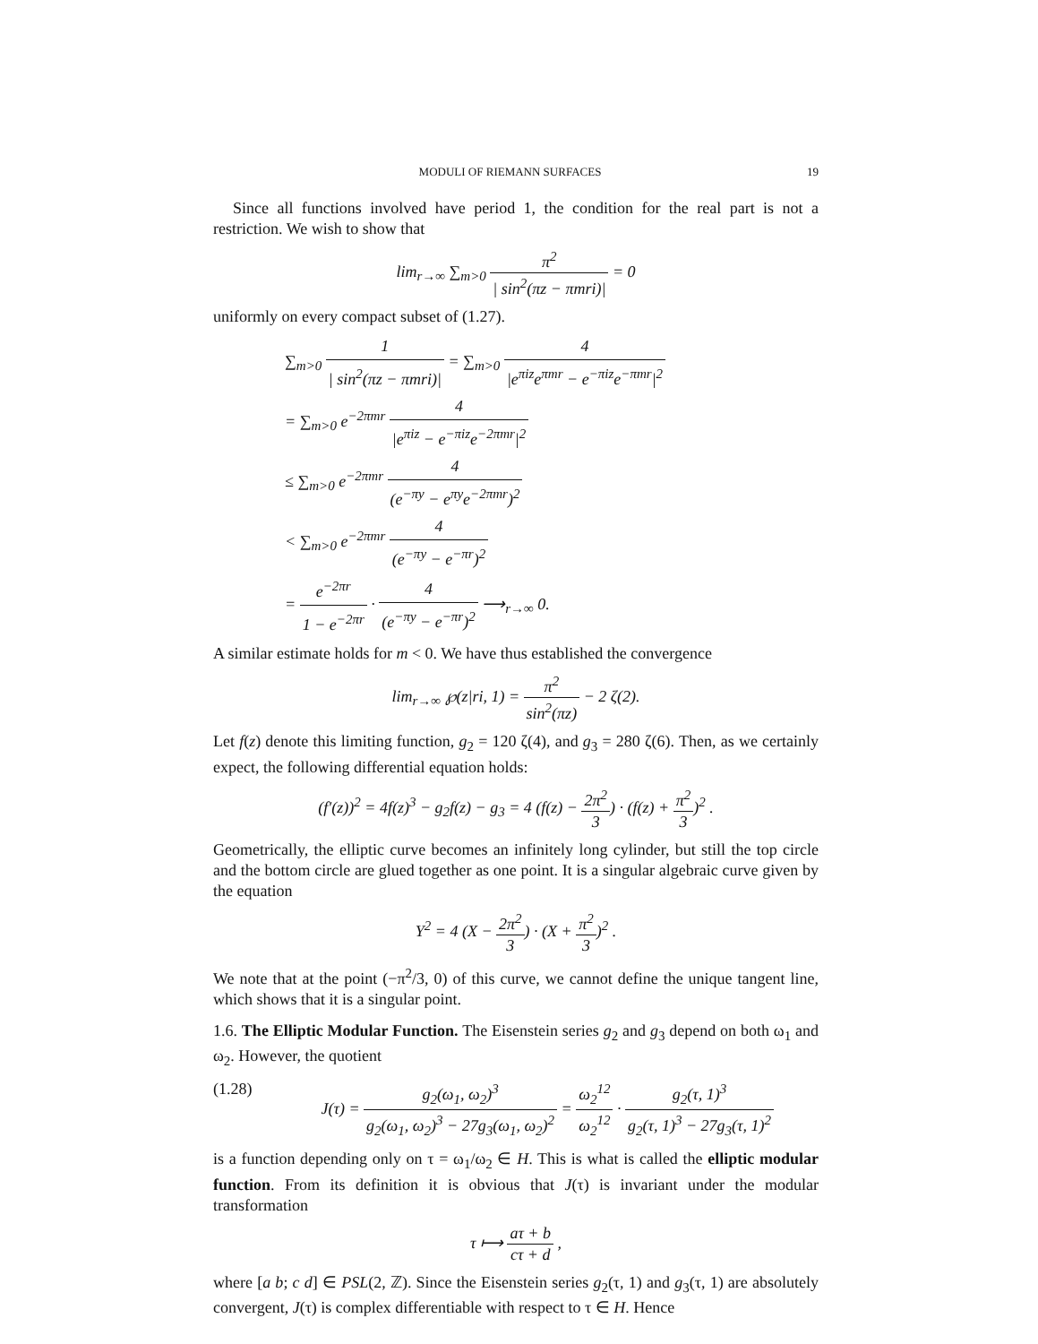MODULI OF RIEMANN SURFACES 19
Since all functions involved have period 1, the condition for the real part is not a restriction. We wish to show that
lim<sub>r→∞</sub> ∑<sub>m>0</sub> π<sup>2</sup> | sin<sup>2</sup>(πz − πmri)| = 0
uniformly on every compact subset of (1.27).
∑<sub>m>0</sub> 1 | sin<sup>2</sup>(πz − πmri)| = ∑<sub>m>0</sub> 4 |e<sup>πiz</sup>e<sup>πmr</sup> − e<sup>−πiz</sup>e<sup>−πmr</sup>|<sup>2</sup>
= ∑<sub>m>0</sub> e<sup>−2πmr</sup> 4 |e<sup>πiz</sup> − e<sup>−πiz</sup>e<sup>−2πmr</sup>|<sup>2</sup>
≤ ∑<sub>m>0</sub> e<sup>−2πmr</sup> 4 (e<sup>−πy</sup> − e<sup>πy</sup>e<sup>−2πmr</sup>)<sup>2</sup>
< ∑<sub>m>0</sub> e<sup>−2πmr</sup> 4 (e<sup>−πy</sup> − e<sup>−πr</sup>)<sup>2</sup>
= e<sup>−2πr</sup> 1 − e<sup>−2πr</sup> · 4 (e<sup>−πy</sup> − e<sup>−πr</sup>)<sup>2</sup> ⟶<sub>r→∞</sub> 0.
A similar estimate holds for m < 0. We have thus established the convergence
lim<sub>r→∞</sub> ℘(z|ri, 1) = π<sup>2</sup> sin<sup>2</sup>(πz) − 2 ζ(2).
Let f(z) denote this limiting function, g<sub>2</sub> = 120 ζ(4), and g<sub>3</sub> = 280 ζ(6). Then, as we certainly expect, the following differential equation holds:
(f′(z))<sup>2</sup> = 4f(z)<sup>3</sup> − g<sub>2</sub>f(z) − g<sub>3</sub> = 4 (f(z) − 2π<sup>2</sup> 3) · (f(z) + π<sup>2</sup> 3)<sup>2</sup> .
Geometrically, the elliptic curve becomes an infinitely long cylinder, but still the top circle and the bottom circle are glued together as one point. It is a singular algebraic curve given by the equation
Y<sup>2</sup> = 4 (X − 2π<sup>2</sup> 3) · (X + π<sup>2</sup> 3)<sup>2</sup> .
We note that at the point (−π<sup>2</sup>/3, 0) of this curve, we cannot define the unique tangent line, which shows that it is a singular point.
1.6. The Elliptic Modular Function. The Eisenstein series g<sub>2</sub> and g<sub>3</sub> depend on both ω<sub>1</sub> and ω<sub>2</sub>. However, the quotient
(1.28) J(τ) = g<sub>2</sub>(ω<sub>1</sub>, ω<sub>2</sub>)<sup>3</sup> g<sub>2</sub>(ω<sub>1</sub>, ω<sub>2</sub>)<sup>3</sup> − 27g<sub>3</sub>(ω<sub>1</sub>, ω<sub>2</sub>)<sup>2</sup> = ω<sub>2</sub><sup>12</sup> ω<sub>2</sub><sup>12</sup> · g<sub>2</sub>(τ, 1)<sup>3</sup> g<sub>2</sub>(τ, 1)<sup>3</sup> − 27g<sub>3</sub>(τ, 1)<sup>2</sup>
is a function depending only on τ = ω<sub>1</sub>/ω<sub>2</sub> ∈ H. This is what is called the elliptic modular function. From its definition it is obvious that J(τ) is invariant under the modular transformation
τ ⟼ aτ + b cτ + d ,
where [a b; c d] ∈ PSL(2, ℤ). Since the Eisenstein series g<sub>2</sub>(τ, 1) and g<sub>3</sub>(τ, 1) are absolutely convergent, J(τ) is complex differentiable with respect to τ ∈ H. Hence